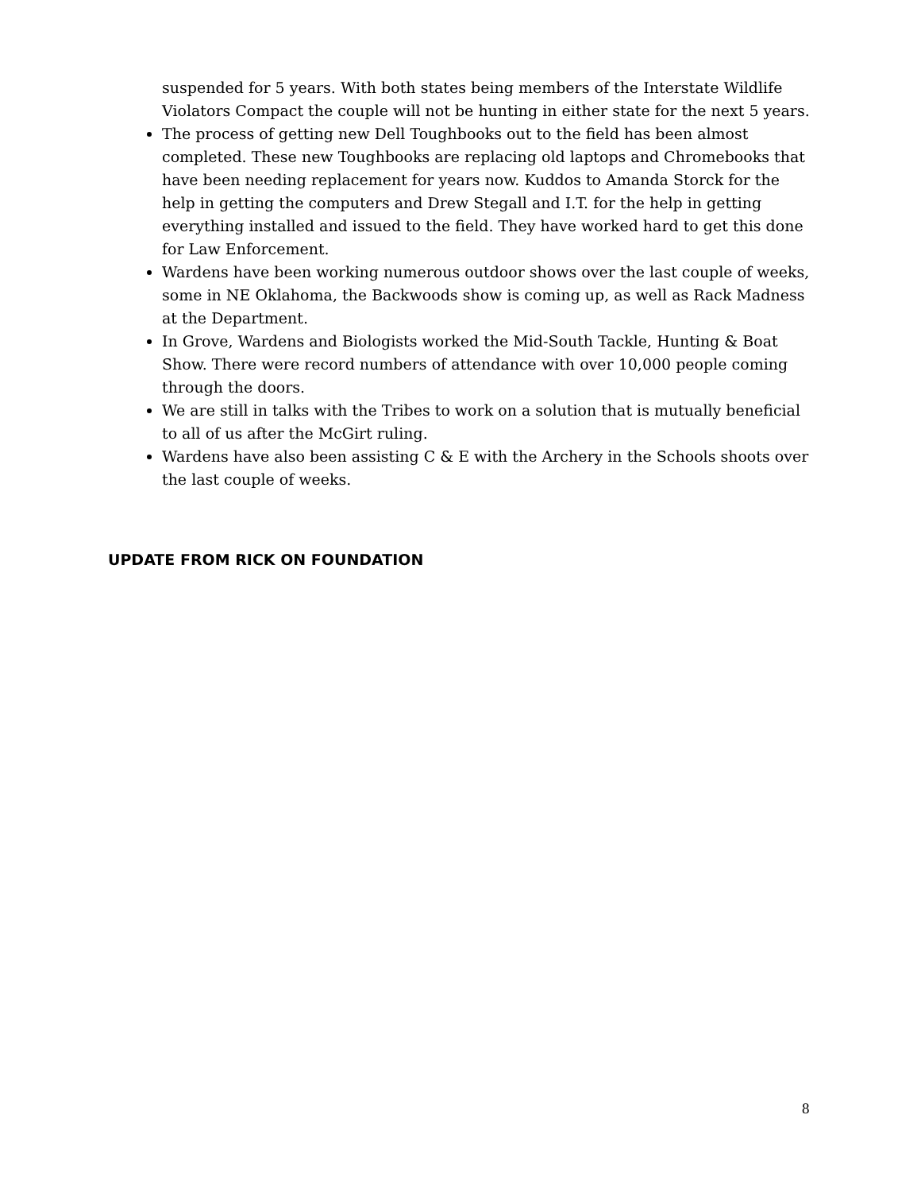suspended for 5 years. With both states being members of the Interstate Wildlife Violators Compact the couple will not be hunting in either state for the next 5 years.
The process of getting new Dell Toughbooks out to the field has been almost completed. These new Toughbooks are replacing old laptops and Chromebooks that have been needing replacement for years now. Kuddos to Amanda Storck for the help in getting the computers and Drew Stegall and I.T. for the help in getting everything installed and issued to the field. They have worked hard to get this done for Law Enforcement.
Wardens have been working numerous outdoor shows over the last couple of weeks, some in NE Oklahoma, the Backwoods show is coming up, as well as Rack Madness at the Department.
In Grove, Wardens and Biologists worked the Mid-South Tackle, Hunting & Boat Show. There were record numbers of attendance with over 10,000 people coming through the doors.
We are still in talks with the Tribes to work on a solution that is mutually beneficial to all of us after the McGirt ruling.
Wardens have also been assisting C & E with the Archery in the Schools shoots over the last couple of weeks.
UPDATE FROM RICK ON FOUNDATION
8